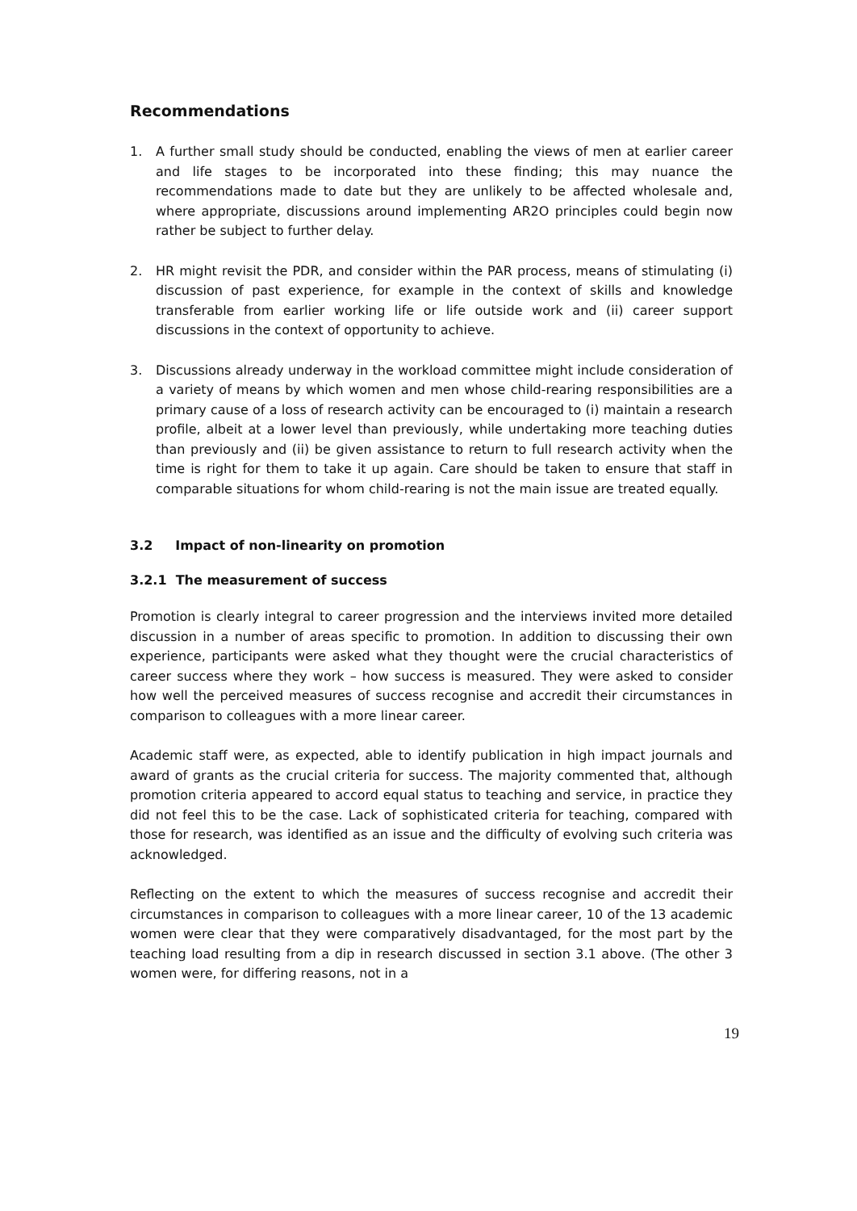Recommendations
1. A further small study should be conducted, enabling the views of men at earlier career and life stages to be incorporated into these finding; this may nuance the recommendations made to date but they are unlikely to be affected wholesale and, where appropriate, discussions around implementing AR2O principles could begin now rather be subject to further delay.
2. HR might revisit the PDR, and consider within the PAR process, means of stimulating (i) discussion of past experience, for example in the context of skills and knowledge transferable from earlier working life or life outside work and (ii) career support discussions in the context of opportunity to achieve.
3. Discussions already underway in the workload committee might include consideration of a variety of means by which women and men whose child-rearing responsibilities are a primary cause of a loss of research activity can be encouraged to (i) maintain a research profile, albeit at a lower level than previously, while undertaking more teaching duties than previously and (ii) be given assistance to return to full research activity when the time is right for them to take it up again. Care should be taken to ensure that staff in comparable situations for whom child-rearing is not the main issue are treated equally.
3.2 Impact of non-linearity on promotion
3.2.1 The measurement of success
Promotion is clearly integral to career progression and the interviews invited more detailed discussion in a number of areas specific to promotion. In addition to discussing their own experience, participants were asked what they thought were the crucial characteristics of career success where they work – how success is measured. They were asked to consider how well the perceived measures of success recognise and accredit their circumstances in comparison to colleagues with a more linear career.
Academic staff were, as expected, able to identify publication in high impact journals and award of grants as the crucial criteria for success. The majority commented that, although promotion criteria appeared to accord equal status to teaching and service, in practice they did not feel this to be the case. Lack of sophisticated criteria for teaching, compared with those for research, was identified as an issue and the difficulty of evolving such criteria was acknowledged.
Reflecting on the extent to which the measures of success recognise and accredit their circumstances in comparison to colleagues with a more linear career, 10 of the 13 academic women were clear that they were comparatively disadvantaged, for the most part by the teaching load resulting from a dip in research discussed in section 3.1 above. (The other 3 women were, for differing reasons, not in a
19